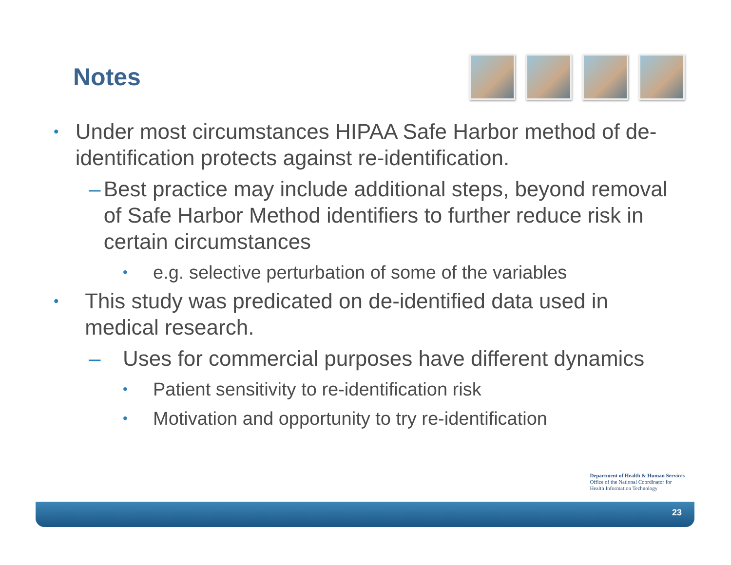Notes
• Under most circumstances HIPAA Safe Harbor method of de-identification protects against re-identification.
– Best practice may include additional steps, beyond removal of Safe Harbor Method identifiers to further reduce risk in certain circumstances
• e.g. selective perturbation of some of the variables
• This study was predicated on de-identified data used in medical research.
– Uses for commercial purposes have different dynamics
• Patient sensitivity to re-identification risk
• Motivation and opportunity to try re-identification
Department of Health & Human Services
Office of the National Coordinator for
Health Information Technology
23